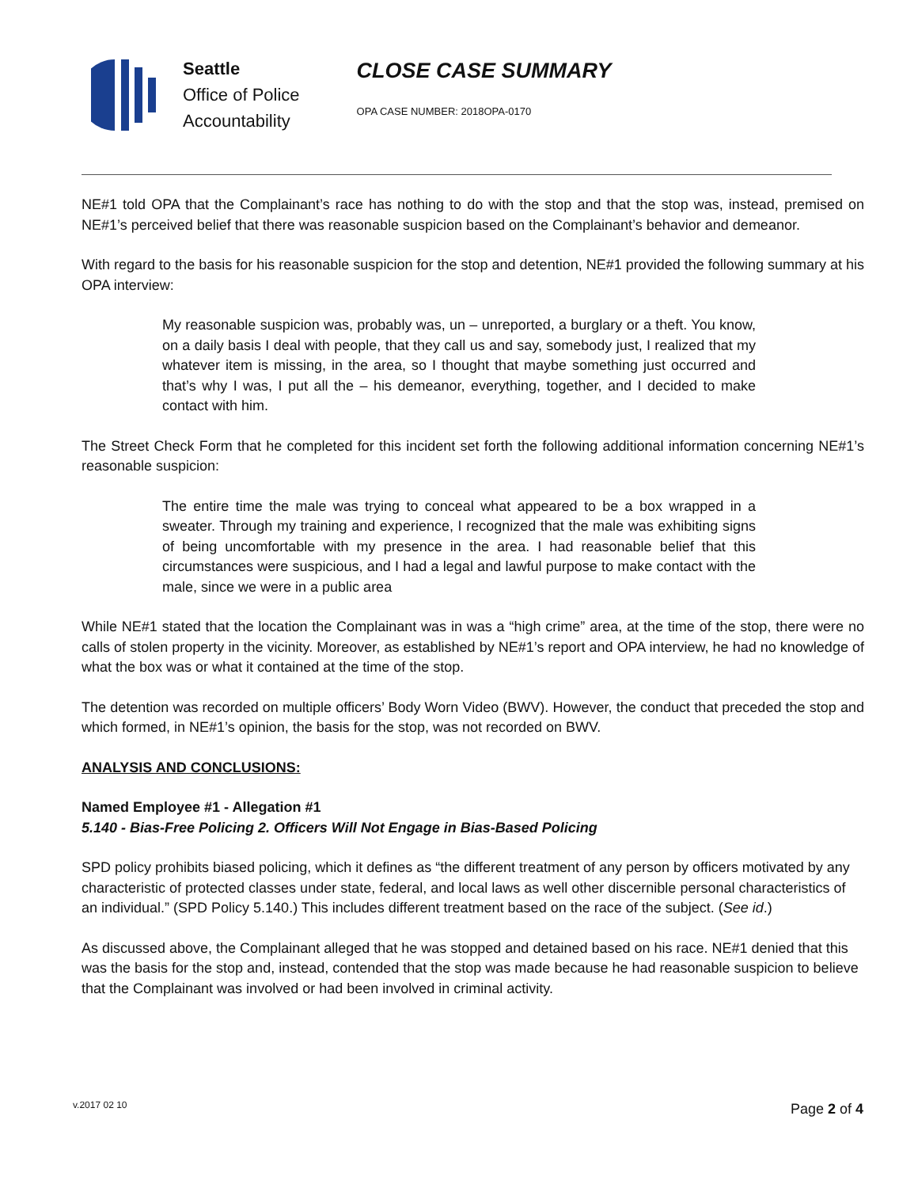Seattle
Office of Police
Accountability
CLOSE CASE SUMMARY
OPA CASE NUMBER: 2018OPA-0170
NE#1 told OPA that the Complainant’s race has nothing to do with the stop and that the stop was, instead, premised on NE#1’s perceived belief that there was reasonable suspicion based on the Complainant’s behavior and demeanor.
With regard to the basis for his reasonable suspicion for the stop and detention, NE#1 provided the following summary at his OPA interview:
My reasonable suspicion was, probably was, un – unreported, a burglary or a theft. You know, on a daily basis I deal with people, that they call us and say, somebody just, I realized that my whatever item is missing, in the area, so I thought that maybe something just occurred and that’s why I was, I put all the – his demeanor, everything, together, and I decided to make contact with him.
The Street Check Form that he completed for this incident set forth the following additional information concerning NE#1’s reasonable suspicion:
The entire time the male was trying to conceal what appeared to be a box wrapped in a sweater. Through my training and experience, I recognized that the male was exhibiting signs of being uncomfortable with my presence in the area. I had reasonable belief that this circumstances were suspicious, and I had a legal and lawful purpose to make contact with the male, since we were in a public area
While NE#1 stated that the location the Complainant was in was a “high crime” area, at the time of the stop, there were no calls of stolen property in the vicinity. Moreover, as established by NE#1’s report and OPA interview, he had no knowledge of what the box was or what it contained at the time of the stop.
The detention was recorded on multiple officers’ Body Worn Video (BWV). However, the conduct that preceded the stop and which formed, in NE#1’s opinion, the basis for the stop, was not recorded on BWV.
ANALYSIS AND CONCLUSIONS:
Named Employee #1 - Allegation #1
5.140 - Bias-Free Policing 2. Officers Will Not Engage in Bias-Based Policing
SPD policy prohibits biased policing, which it defines as “the different treatment of any person by officers motivated by any characteristic of protected classes under state, federal, and local laws as well other discernible personal characteristics of an individual.” (SPD Policy 5.140.) This includes different treatment based on the race of the subject. (See id.)
As discussed above, the Complainant alleged that he was stopped and detained based on his race. NE#1 denied that this was the basis for the stop and, instead, contended that the stop was made because he had reasonable suspicion to believe that the Complainant was involved or had been involved in criminal activity.
v.2017 02 10 Page 2 of 4